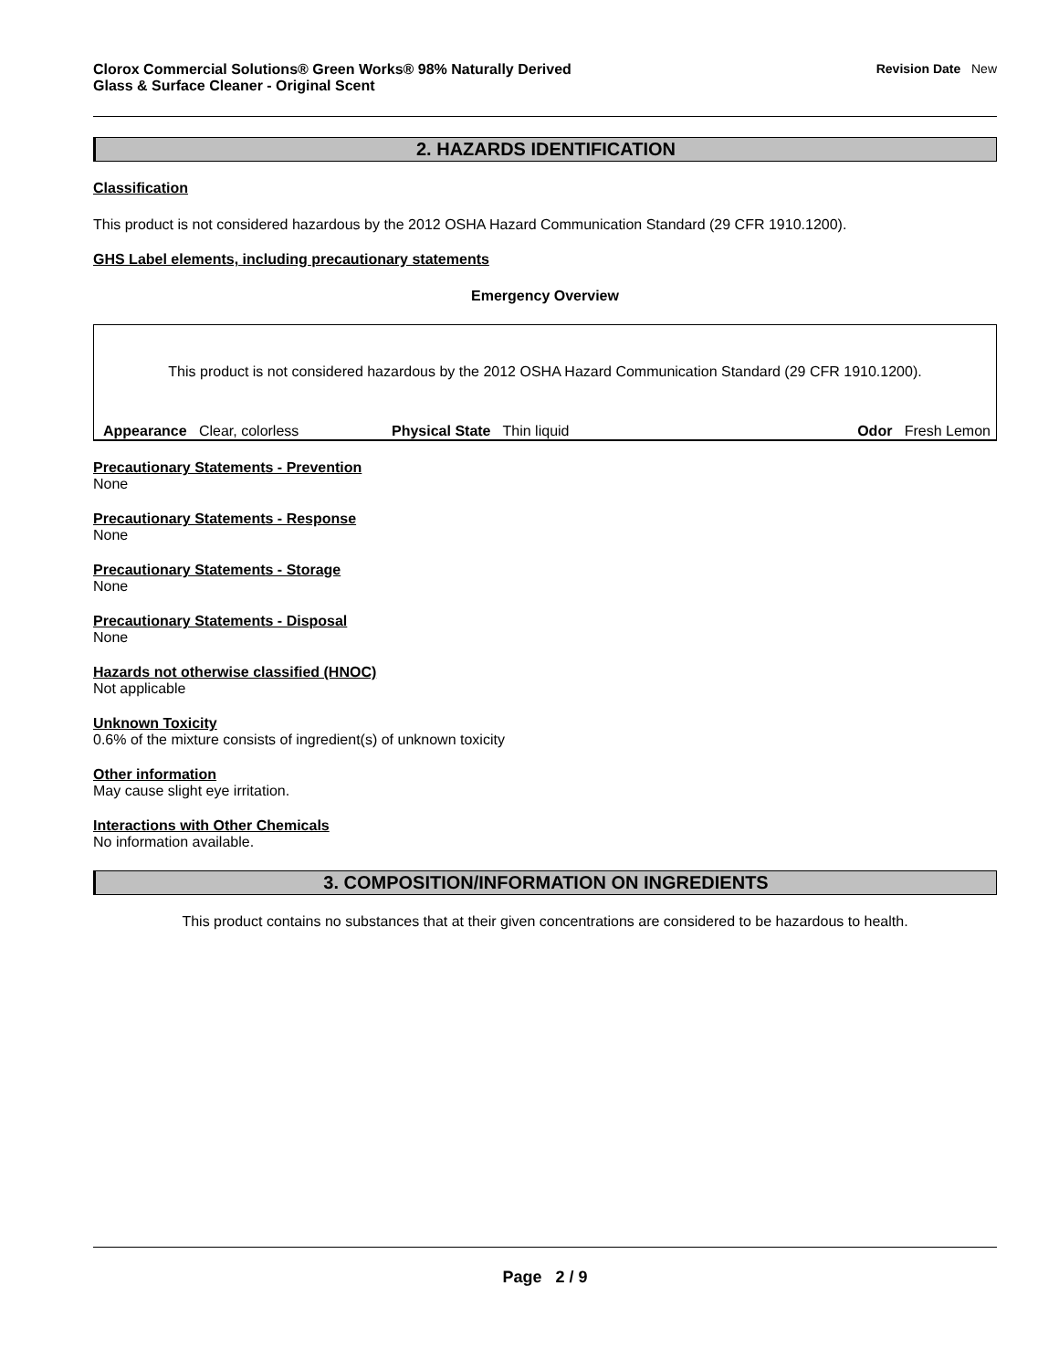Clorox Commercial Solutions® Green Works® 98% Naturally Derived
Glass & Surface Cleaner - Original Scent
Revision Date New
2. HAZARDS IDENTIFICATION
Classification
This product is not considered hazardous by the 2012 OSHA Hazard Communication Standard (29 CFR 1910.1200).
GHS Label elements, including precautionary statements
Emergency Overview
This product is not considered hazardous by the 2012 OSHA Hazard Communication Standard (29 CFR 1910.1200).
Appearance Clear, colorless Physical State Thin liquid Odor Fresh Lemon
Precautionary Statements - Prevention
None
Precautionary Statements - Response
None
Precautionary Statements - Storage
None
Precautionary Statements - Disposal
None
Hazards not otherwise classified (HNOC)
Not applicable
Unknown Toxicity
0.6% of the mixture consists of ingredient(s) of unknown toxicity
Other information
May cause slight eye irritation.
Interactions with Other Chemicals
No information available.
3. COMPOSITION/INFORMATION ON INGREDIENTS
This product contains no substances that at their given concentrations are considered to be hazardous to health.
Page 2 / 9